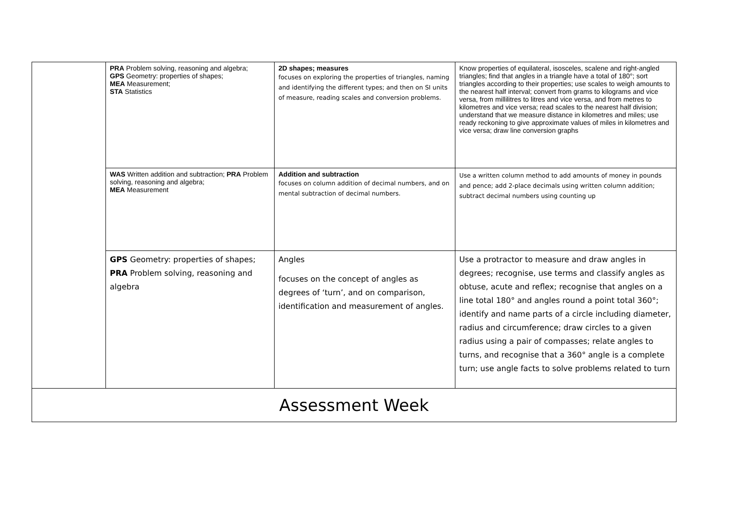| | PRA Problem solving, reasoning and algebra; GPS Geometry: properties of shapes; MEA Measurement; STA Statistics | 2D shapes; measures focuses on exploring the properties of triangles, naming and identifying the different types; and then on SI units of measure, reading scales and conversion problems. | Know properties of equilateral, isosceles, scalene and right-angled triangles; find that angles in a triangle have a total of 180°; sort triangles according to their properties; use scales to weigh amounts to the nearest half interval; convert from grams to kilograms and vice versa, from millilitres to litres and vice versa, and from metres to kilometres and vice versa; read scales to the nearest half division; understand that we measure distance in kilometres and miles; use ready reckoning to give approximate values of miles in kilometres and vice versa; draw line conversion graphs |
| | WAS Written addition and subtraction; PRA Problem solving, reasoning and algebra; MEA Measurement | Addition and subtraction focuses on column addition of decimal numbers, and on mental subtraction of decimal numbers. | Use a written column method to add amounts of money in pounds and pence; add 2-place decimals using written column addition; subtract decimal numbers using counting up |
| | GPS Geometry: properties of shapes; PRA Problem solving, reasoning and algebra | Angles focuses on the concept of angles as degrees of ‘turn’, and on comparison, identification and measurement of angles. | Use a protractor to measure and draw angles in degrees; recognise, use terms and classify angles as obtuse, acute and reflex; recognise that angles on a line total 180° and angles round a point total 360°; identify and name parts of a circle including diameter, radius and circumference; draw circles to a given radius using a pair of compasses; relate angles to turns, and recognise that a 360° angle is a complete turn; use angle facts to solve problems related to turn |
| Assessment Week | | | |